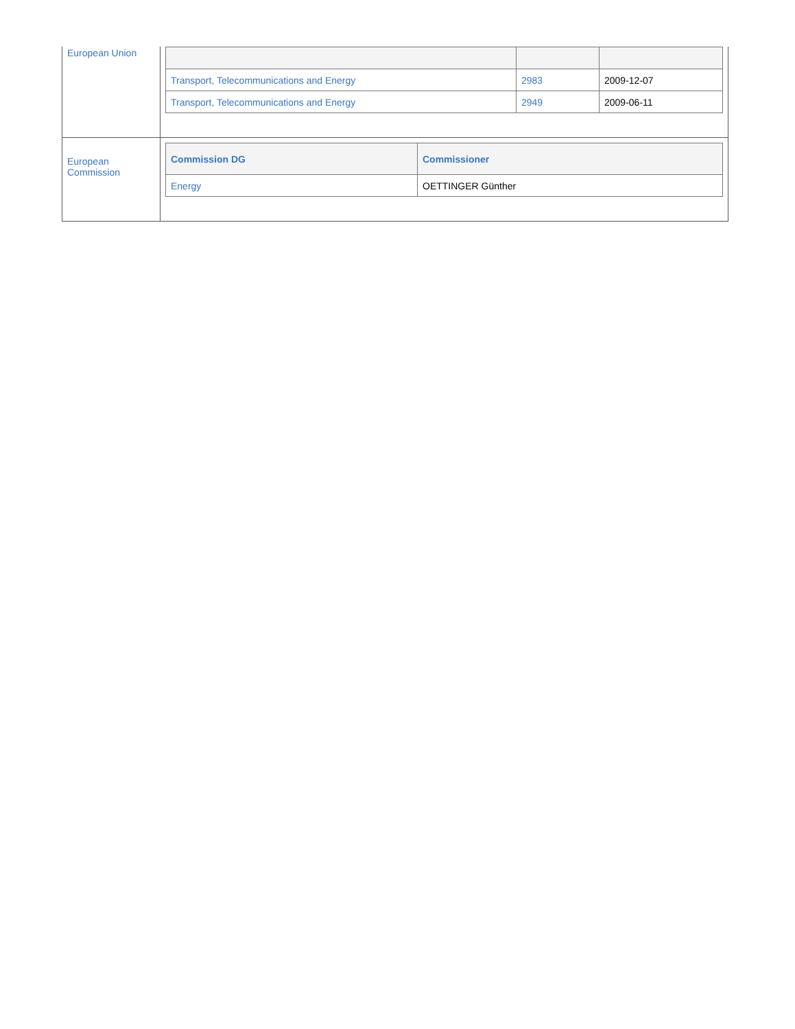| European Union | / Transport, Telecommunications and Energy / 2983 / 2009-12-07 / / Transport, Telecommunications and Energy / 2949 / 2009-06-11 / |
| European Commission | / Commission DG / Commissioner / / --- / --- / / Energy / OETTINGER Günther / |